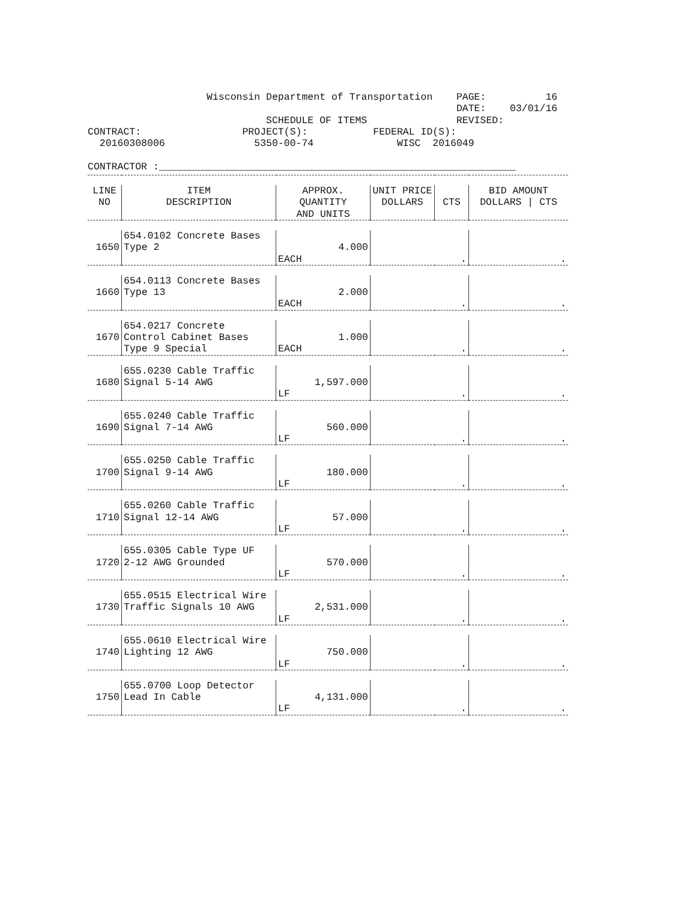Wisconsin Department of Transportation PAGE: 16
DATE: 03/01/16
SCHEDULE OF ITEMS REVISED:
CONTRACT: PROJECT(S): FEDERAL ID(S):
20160308006 5350-00-74 WISC 2016049
CONTRACTOR :____________________________________________________________
| LINE NO | ITEM DESCRIPTION | APPROX. QUANTITY AND UNITS | UNIT PRICE DOLLARS | CTS | BID AMOUNT DOLLARS / CTS |
| --- | --- | --- | --- | --- | --- |
| 1650 | 654.0102 Concrete Bases Type 2 | 4.000 EACH | . | | . |
| 1660 | 654.0113 Concrete Bases Type 13 | 2.000 EACH | . | | . |
| 1670 | 654.0217 Concrete Control Cabinet Bases Type 9 Special | 1.000 EACH | . | | . |
| 1680 | 655.0230 Cable Traffic Signal 5-14 AWG | 1,597.000 LF | . | | . |
| 1690 | 655.0240 Cable Traffic Signal 7-14 AWG | 560.000 LF | . | | . |
| 1700 | 655.0250 Cable Traffic Signal 9-14 AWG | 180.000 LF | . | | . |
| 1710 | 655.0260 Cable Traffic Signal 12-14 AWG | 57.000 LF | . | | . |
| 1720 | 655.0305 Cable Type UF 2-12 AWG Grounded | 570.000 LF | . | | . |
| 1730 | 655.0515 Electrical Wire Traffic Signals 10 AWG | 2,531.000 LF | . | | . |
| 1740 | 655.0610 Electrical Wire Lighting 12 AWG | 750.000 LF | . | | . |
| 1750 | 655.0700 Loop Detector Lead In Cable | 4,131.000 LF | . | | . |